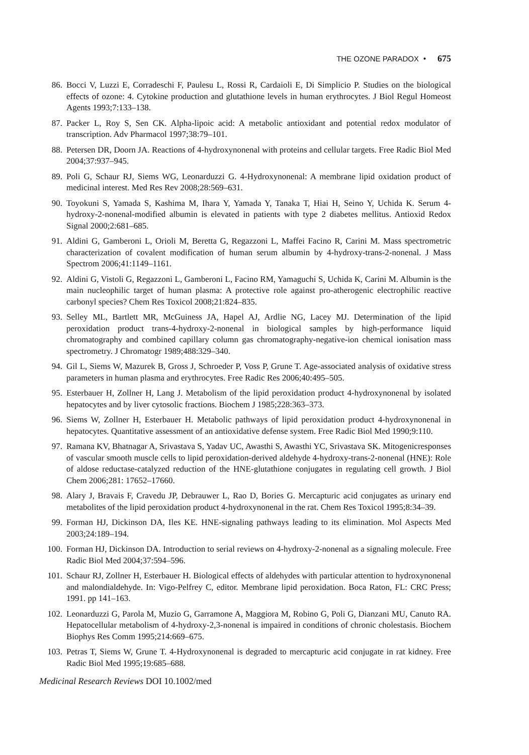THE OZONE PARADOX • 675
86. Bocci V, Luzzi E, Corradeschi F, Paulesu L, Rossi R, Cardaioli E, Di Simplicio P. Studies on the biological effects of ozone: 4. Cytokine production and glutathione levels in human erythrocytes. J Biol Regul Homeost Agents 1993;7:133–138.
87. Packer L, Roy S, Sen CK. Alpha-lipoic acid: A metabolic antioxidant and potential redox modulator of transcription. Adv Pharmacol 1997;38:79–101.
88. Petersen DR, Doorn JA. Reactions of 4-hydroxynonenal with proteins and cellular targets. Free Radic Biol Med 2004;37:937–945.
89. Poli G, Schaur RJ, Siems WG, Leonarduzzi G. 4-Hydroxynonenal: A membrane lipid oxidation product of medicinal interest. Med Res Rev 2008;28:569–631.
90. Toyokuni S, Yamada S, Kashima M, Ihara Y, Yamada Y, Tanaka T, Hiai H, Seino Y, Uchida K. Serum 4-hydroxy-2-nonenal-modified albumin is elevated in patients with type 2 diabetes mellitus. Antioxid Redox Signal 2000;2:681–685.
91. Aldini G, Gamberoni L, Orioli M, Beretta G, Regazzoni L, Maffei Facino R, Carini M. Mass spectrometric characterization of covalent modification of human serum albumin by 4-hydroxy-trans-2-nonenal. J Mass Spectrom 2006;41:1149–1161.
92. Aldini G, Vistoli G, Regazzoni L, Gamberoni L, Facino RM, Yamaguchi S, Uchida K, Carini M. Albumin is the main nucleophilic target of human plasma: A protective role against pro-atherogenic electrophilic reactive carbonyl species? Chem Res Toxicol 2008;21:824–835.
93. Selley ML, Bartlett MR, McGuiness JA, Hapel AJ, Ardlie NG, Lacey MJ. Determination of the lipid peroxidation product trans-4-hydroxy-2-nonenal in biological samples by high-performance liquid chromatography and combined capillary column gas chromatography-negative-ion chemical ionisation mass spectrometry. J Chromatogr 1989;488:329–340.
94. Gil L, Siems W, Mazurek B, Gross J, Schroeder P, Voss P, Grune T. Age-associated analysis of oxidative stress parameters in human plasma and erythrocytes. Free Radic Res 2006;40:495–505.
95. Esterbauer H, Zollner H, Lang J. Metabolism of the lipid peroxidation product 4-hydroxynonenal by isolated hepatocytes and by liver cytosolic fractions. Biochem J 1985;228:363–373.
96. Siems W, Zollner H, Esterbauer H. Metabolic pathways of lipid peroxidation product 4-hydroxynonenal in hepatocytes. Quantitative assessment of an antioxidative defense system. Free Radic Biol Med 1990;9:110.
97. Ramana KV, Bhatnagar A, Srivastava S, Yadav UC, Awasthi S, Awasthi YC, Srivastava SK. Mitogenicresponses of vascular smooth muscle cells to lipid peroxidation-derived aldehyde 4-hydroxy-trans-2-nonenal (HNE): Role of aldose reductase-catalyzed reduction of the HNE-glutathione conjugates in regulating cell growth. J Biol Chem 2006;281: 17652–17660.
98. Alary J, Bravais F, Cravedu JP, Debrauwer L, Rao D, Bories G. Mercapturic acid conjugates as urinary end metabolites of the lipid peroxidation product 4-hydroxynonenal in the rat. Chem Res Toxicol 1995;8:34–39.
99. Forman HJ, Dickinson DA, Iles KE. HNE-signaling pathways leading to its elimination. Mol Aspects Med 2003;24:189–194.
100. Forman HJ, Dickinson DA. Introduction to serial reviews on 4-hydroxy-2-nonenal as a signaling molecule. Free Radic Biol Med 2004;37:594–596.
101. Schaur RJ, Zollner H, Esterbauer H. Biological effects of aldehydes with particular attention to hydroxynonenal and malondialdehyde. In: Vigo-Pelfrey C, editor. Membrane lipid peroxidation. Boca Raton, FL: CRC Press; 1991. pp 141–163.
102. Leonarduzzi G, Parola M, Muzio G, Garramone A, Maggiora M, Robino G, Poli G, Dianzani MU, Canuto RA. Hepatocellular metabolism of 4-hydroxy-2,3-nonenal is impaired in conditions of chronic cholestasis. Biochem Biophys Res Comm 1995;214:669–675.
103. Petras T, Siems W, Grune T. 4-Hydroxynonenal is degraded to mercapturic acid conjugate in rat kidney. Free Radic Biol Med 1995;19:685–688.
Medicinal Research Reviews DOI 10.1002/med